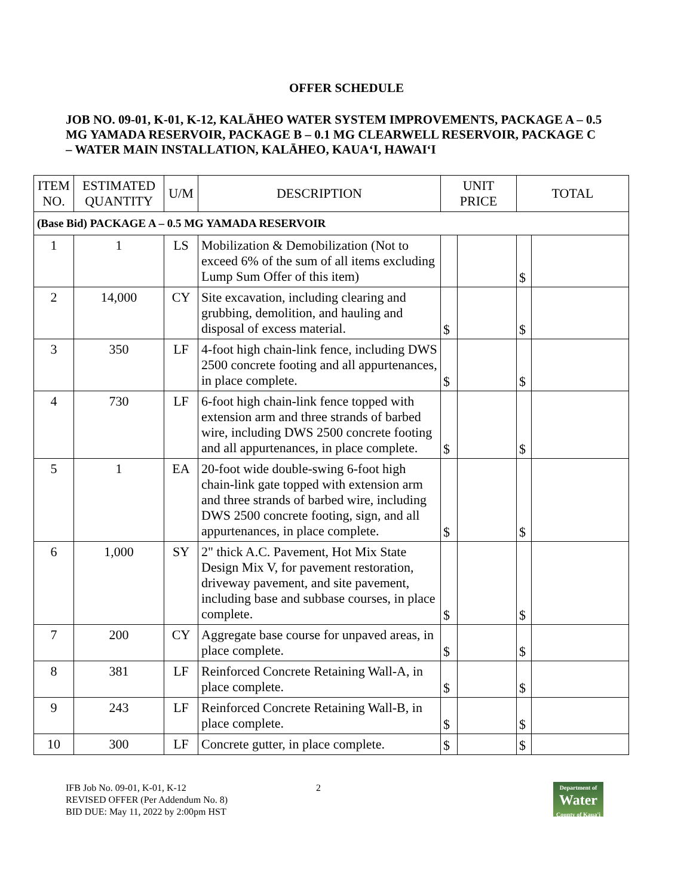OFFER SCHEDULE
JOB NO. 09-01, K-01, K-12, KALĀHEO WATER SYSTEM IMPROVEMENTS, PACKAGE A – 0.5 MG YAMADA RESERVOIR, PACKAGE B – 0.1 MG CLEARWELL RESERVOIR, PACKAGE C – WATER MAIN INSTALLATION, KALĀHEO, KAUA‘I, HAWAI‘I
| ITEM NO. | ESTIMATED QUANTITY | U/M | DESCRIPTION | UNIT PRICE | | TOTAL | |
| --- | --- | --- | --- | --- | --- | --- | --- |
| (Base Bid) PACKAGE A – 0.5 MG YAMADA RESERVOIR | | | | | | | |
| 1 | 1 | LS | Mobilization & Demobilization (Not to exceed 6% of the sum of all items excluding Lump Sum Offer of this item) | | | $ | |
| 2 | 14,000 | CY | Site excavation, including clearing and grubbing, demolition, and hauling and disposal of excess material. | $ | | $ | |
| 3 | 350 | LF | 4-foot high chain-link fence, including DWS 2500 concrete footing and all appurtenances, in place complete. | $ | | $ | |
| 4 | 730 | LF | 6-foot high chain-link fence topped with extension arm and three strands of barbed wire, including DWS 2500 concrete footing and all appurtenances, in place complete. | $ | | $ | |
| 5 | 1 | EA | 20-foot wide double-swing 6-foot high chain-link gate topped with extension arm and three strands of barbed wire, including DWS 2500 concrete footing, sign, and all appurtenances, in place complete. | $ | | $ | |
| 6 | 1,000 | SY | 2" thick A.C. Pavement, Hot Mix State Design Mix V, for pavement restoration, driveway pavement, and site pavement, including base and subbase courses, in place complete. | $ | | $ | |
| 7 | 200 | CY | Aggregate base course for unpaved areas, in place complete. | $ | | $ | |
| 8 | 381 | LF | Reinforced Concrete Retaining Wall-A, in place complete. | $ | | $ | |
| 9 | 243 | LF | Reinforced Concrete Retaining Wall-B, in place complete. | $ | | $ | |
| 10 | 300 | LF | Concrete gutter, in place complete. | $ | | $ | |
IFB Job No. 09-01, K-01, K-12
REVISED OFFER (Per Addendum No. 8)
BID DUE: May 11, 2022 by 2:00pm HST
2
Department of
Water
County of Kaua'i